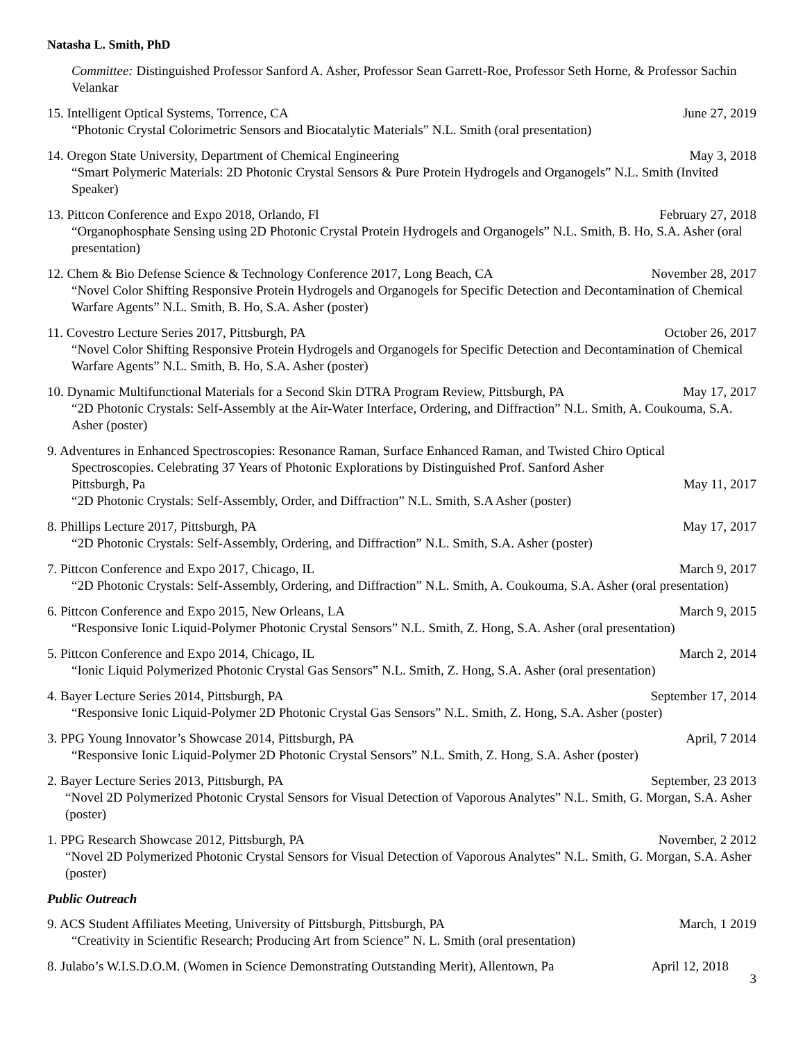Natasha L. Smith, PhD
Committee: Distinguished Professor Sanford A. Asher, Professor Sean Garrett-Roe, Professor Seth Horne, & Professor Sachin Velankar
15. Intelligent Optical Systems, Torrence, CA June 27, 2019
“Photonic Crystal Colorimetric Sensors and Biocatalytic Materials” N.L. Smith (oral presentation)
14. Oregon State University, Department of Chemical Engineering May 3, 2018
“Smart Polymeric Materials: 2D Photonic Crystal Sensors & Pure Protein Hydrogels and Organogels” N.L. Smith (Invited Speaker)
13. Pittcon Conference and Expo 2018, Orlando, Fl February 27, 2018
“Organophosphate Sensing using 2D Photonic Crystal Protein Hydrogels and Organogels” N.L. Smith, B. Ho, S.A. Asher (oral presentation)
12. Chem & Bio Defense Science & Technology Conference 2017, Long Beach, CA November 28, 2017
“Novel Color Shifting Responsive Protein Hydrogels and Organogels for Specific Detection and Decontamination of Chemical Warfare Agents” N.L. Smith, B. Ho, S.A. Asher (poster)
11. Covestro Lecture Series 2017, Pittsburgh, PA October 26, 2017
“Novel Color Shifting Responsive Protein Hydrogels and Organogels for Specific Detection and Decontamination of Chemical Warfare Agents” N.L. Smith, B. Ho, S.A. Asher (poster)
10. Dynamic Multifunctional Materials for a Second Skin DTRA Program Review, Pittsburgh, PA May 17, 2017
“2D Photonic Crystals: Self-Assembly at the Air-Water Interface, Ordering, and Diffraction” N.L. Smith, A. Coukouma, S.A. Asher (poster)
9. Adventures in Enhanced Spectroscopies: Resonance Raman, Surface Enhanced Raman, and Twisted Chiro Optical
Spectroscopies. Celebrating 37 Years of Photonic Explorations by Distinguished Prof. Sanford Asher
Pittsburgh, Pa May 11, 2017
“2D Photonic Crystals: Self-Assembly, Order, and Diffraction” N.L. Smith, S.A Asher (poster)
8. Phillips Lecture 2017, Pittsburgh, PA May 17, 2017
“2D Photonic Crystals: Self-Assembly, Ordering, and Diffraction” N.L. Smith, S.A. Asher (poster)
7. Pittcon Conference and Expo 2017, Chicago, IL March 9, 2017
“2D Photonic Crystals: Self-Assembly, Ordering, and Diffraction” N.L. Smith, A. Coukouma, S.A. Asher (oral presentation)
6. Pittcon Conference and Expo 2015, New Orleans, LA March 9, 2015
“Responsive Ionic Liquid-Polymer Photonic Crystal Sensors” N.L. Smith, Z. Hong, S.A. Asher (oral presentation)
5. Pittcon Conference and Expo 2014, Chicago, IL March 2, 2014
“Ionic Liquid Polymerized Photonic Crystal Gas Sensors” N.L. Smith, Z. Hong, S.A. Asher (oral presentation)
4. Bayer Lecture Series 2014, Pittsburgh, PA September 17, 2014
“Responsive Ionic Liquid-Polymer 2D Photonic Crystal Gas Sensors” N.L. Smith, Z. Hong, S.A. Asher (poster)
3. PPG Young Innovator’s Showcase 2014, Pittsburgh, PA April, 7 2014
“Responsive Ionic Liquid-Polymer 2D Photonic Crystal Sensors” N.L. Smith, Z. Hong, S.A. Asher (poster)
2. Bayer Lecture Series 2013, Pittsburgh, PA September, 23 2013
“Novel 2D Polymerized Photonic Crystal Sensors for Visual Detection of Vaporous Analytes” N.L. Smith, G. Morgan, S.A. Asher (poster)
1. PPG Research Showcase 2012, Pittsburgh, PA November, 2 2012
“Novel 2D Polymerized Photonic Crystal Sensors for Visual Detection of Vaporous Analytes” N.L. Smith, G. Morgan, S.A. Asher (poster)
Public Outreach
9. ACS Student Affiliates Meeting, University of Pittsburgh, Pittsburgh, PA March, 1 2019
“Creativity in Scientific Research; Producing Art from Science” N. L. Smith (oral presentation)
8. Julabo’s W.I.S.D.O.M. (Women in Science Demonstrating Outstanding Merit), Allentown, Pa April 12, 2018
3